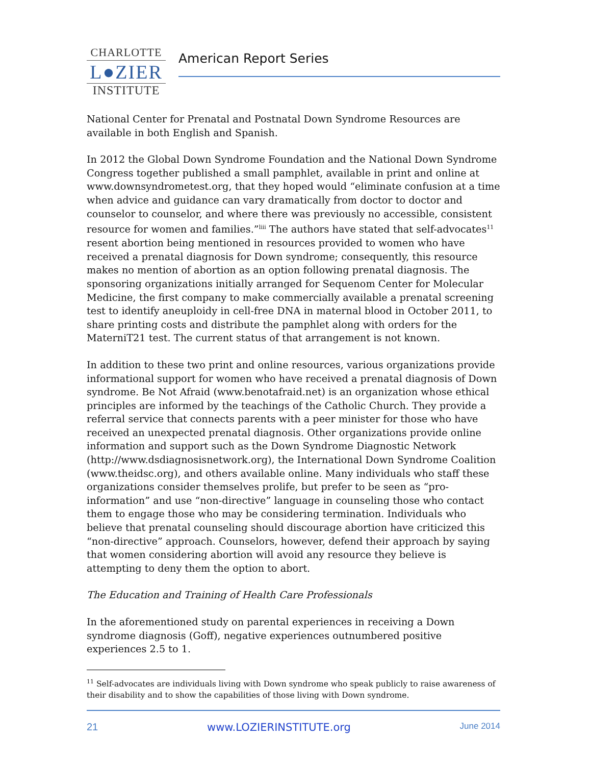CHARLOTTE
L●ZIER
INSTITUTE
American Report Series
National Center for Prenatal and Postnatal Down Syndrome Resources are available in both English and Spanish.
In 2012 the Global Down Syndrome Foundation and the National Down Syndrome Congress together published a small pamphlet, available in print and online at www.downsyndrometest.org, that they hoped would “eliminate confusion at a time when advice and guidance can vary dramatically from doctor to doctor and counselor to counselor, and where there was previously no accessible, consistent resource for women and families.”<sup>liii</sup> The authors have stated that self-advocates<sup>11</sup> resent abortion being mentioned in resources provided to women who have received a prenatal diagnosis for Down syndrome; consequently, this resource makes no mention of abortion as an option following prenatal diagnosis. The sponsoring organizations initially arranged for Sequenom Center for Molecular Medicine, the first company to make commercially available a prenatal screening test to identify aneuploidy in cell-free DNA in maternal blood in October 2011, to share printing costs and distribute the pamphlet along with orders for the MaterniT21 test. The current status of that arrangement is not known.
In addition to these two print and online resources, various organizations provide informational support for women who have received a prenatal diagnosis of Down syndrome. Be Not Afraid (www.benotafraid.net) is an organization whose ethical principles are informed by the teachings of the Catholic Church. They provide a referral service that connects parents with a peer minister for those who have received an unexpected prenatal diagnosis. Other organizations provide online information and support such as the Down Syndrome Diagnostic Network (http://www.dsdiagnosisnetwork.org), the International Down Syndrome Coalition (www.theidsc.org), and others available online. Many individuals who staff these organizations consider themselves prolife, but prefer to be seen as “pro-information” and use “non-directive” language in counseling those who contact them to engage those who may be considering termination. Individuals who believe that prenatal counseling should discourage abortion have criticized this “non-directive” approach. Counselors, however, defend their approach by saying that women considering abortion will avoid any resource they believe is attempting to deny them the option to abort.
The Education and Training of Health Care Professionals
In the aforementioned study on parental experiences in receiving a Down syndrome diagnosis (Goff), negative experiences outnumbered positive experiences 2.5 to 1.
<sup>11</sup> Self-advocates are individuals living with Down syndrome who speak publicly to raise awareness of their disability and to show the capabilities of those living with Down syndrome.
21 www.LOZIERINSTITUTE.org June 2014